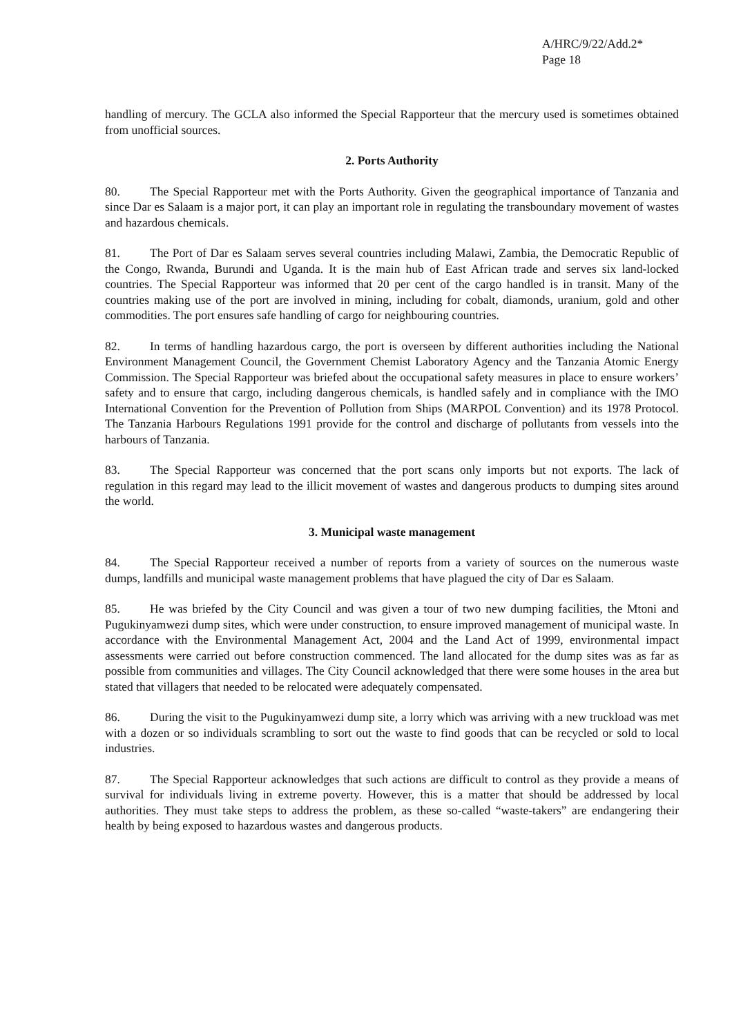A/HRC/9/22/Add.2*
Page 18
handling of mercury. The GCLA also informed the Special Rapporteur that the mercury used is sometimes obtained from unofficial sources.
2. Ports Authority
80. The Special Rapporteur met with the Ports Authority. Given the geographical importance of Tanzania and since Dar es Salaam is a major port, it can play an important role in regulating the transboundary movement of wastes and hazardous chemicals.
81. The Port of Dar es Salaam serves several countries including Malawi, Zambia, the Democratic Republic of the Congo, Rwanda, Burundi and Uganda. It is the main hub of East African trade and serves six land-locked countries. The Special Rapporteur was informed that 20 per cent of the cargo handled is in transit. Many of the countries making use of the port are involved in mining, including for cobalt, diamonds, uranium, gold and other commodities. The port ensures safe handling of cargo for neighbouring countries.
82. In terms of handling hazardous cargo, the port is overseen by different authorities including the National Environment Management Council, the Government Chemist Laboratory Agency and the Tanzania Atomic Energy Commission. The Special Rapporteur was briefed about the occupational safety measures in place to ensure workers’ safety and to ensure that cargo, including dangerous chemicals, is handled safely and in compliance with the IMO International Convention for the Prevention of Pollution from Ships (MARPOL Convention) and its 1978 Protocol. The Tanzania Harbours Regulations 1991 provide for the control and discharge of pollutants from vessels into the harbours of Tanzania.
83. The Special Rapporteur was concerned that the port scans only imports but not exports. The lack of regulation in this regard may lead to the illicit movement of wastes and dangerous products to dumping sites around the world.
3. Municipal waste management
84. The Special Rapporteur received a number of reports from a variety of sources on the numerous waste dumps, landfills and municipal waste management problems that have plagued the city of Dar es Salaam.
85. He was briefed by the City Council and was given a tour of two new dumping facilities, the Mtoni and Pugukinyamwezi dump sites, which were under construction, to ensure improved management of municipal waste. In accordance with the Environmental Management Act, 2004 and the Land Act of 1999, environmental impact assessments were carried out before construction commenced. The land allocated for the dump sites was as far as possible from communities and villages. The City Council acknowledged that there were some houses in the area but stated that villagers that needed to be relocated were adequately compensated.
86. During the visit to the Pugukinyamwezi dump site, a lorry which was arriving with a new truckload was met with a dozen or so individuals scrambling to sort out the waste to find goods that can be recycled or sold to local industries.
87. The Special Rapporteur acknowledges that such actions are difficult to control as they provide a means of survival for individuals living in extreme poverty. However, this is a matter that should be addressed by local authorities. They must take steps to address the problem, as these so-called “waste-takers” are endangering their health by being exposed to hazardous wastes and dangerous products.